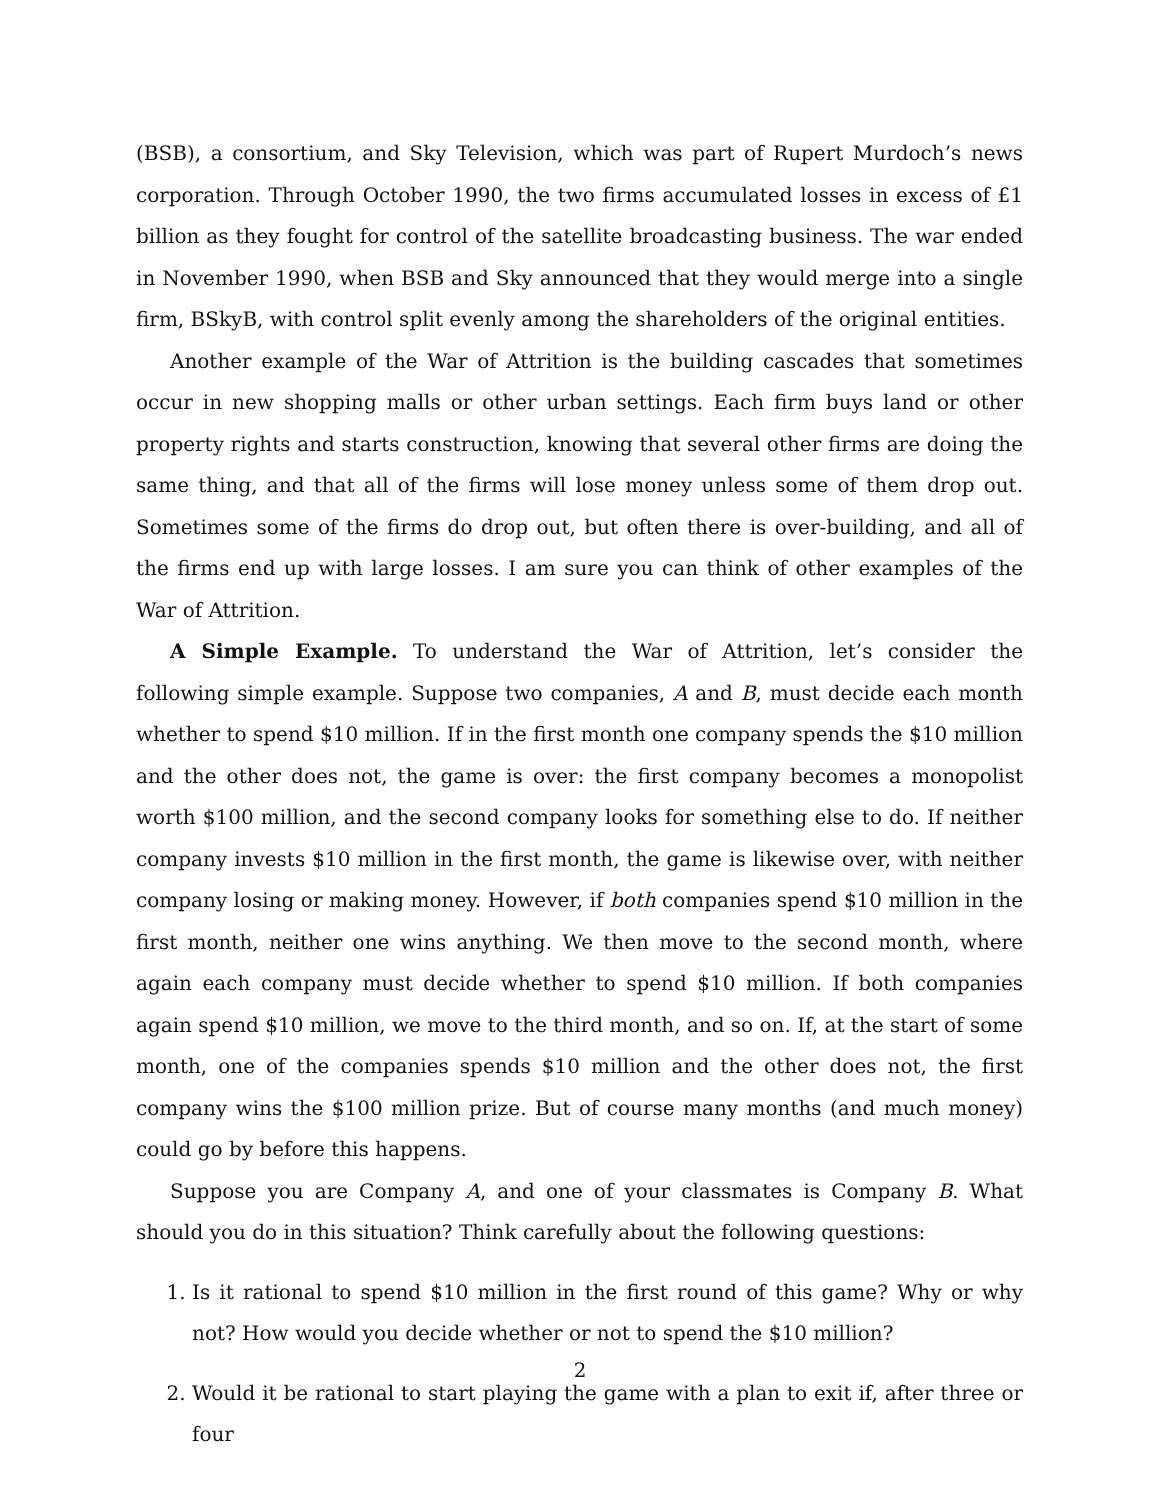(BSB), a consortium, and Sky Television, which was part of Rupert Murdoch’s news corporation. Through October 1990, the two firms accumulated losses in excess of £1 billion as they fought for control of the satellite broadcasting business. The war ended in November 1990, when BSB and Sky announced that they would merge into a single firm, BSkyB, with control split evenly among the shareholders of the original entities.
Another example of the War of Attrition is the building cascades that sometimes occur in new shopping malls or other urban settings. Each firm buys land or other property rights and starts construction, knowing that several other firms are doing the same thing, and that all of the firms will lose money unless some of them drop out. Sometimes some of the firms do drop out, but often there is over-building, and all of the firms end up with large losses. I am sure you can think of other examples of the War of Attrition.
A Simple Example. To understand the War of Attrition, let’s consider the following simple example. Suppose two companies, A and B, must decide each month whether to spend $10 million. If in the first month one company spends the $10 million and the other does not, the game is over: the first company becomes a monopolist worth $100 million, and the second company looks for something else to do. If neither company invests $10 million in the first month, the game is likewise over, with neither company losing or making money. However, if both companies spend $10 million in the first month, neither one wins anything. We then move to the second month, where again each company must decide whether to spend $10 million. If both companies again spend $10 million, we move to the third month, and so on. If, at the start of some month, one of the companies spends $10 million and the other does not, the first company wins the $100 million prize. But of course many months (and much money) could go by before this happens.
Suppose you are Company A, and one of your classmates is Company B. What should you do in this situation? Think carefully about the following questions:
1. Is it rational to spend $10 million in the first round of this game? Why or why not? How would you decide whether or not to spend the $10 million?
2. Would it be rational to start playing the game with a plan to exit if, after three or four
2